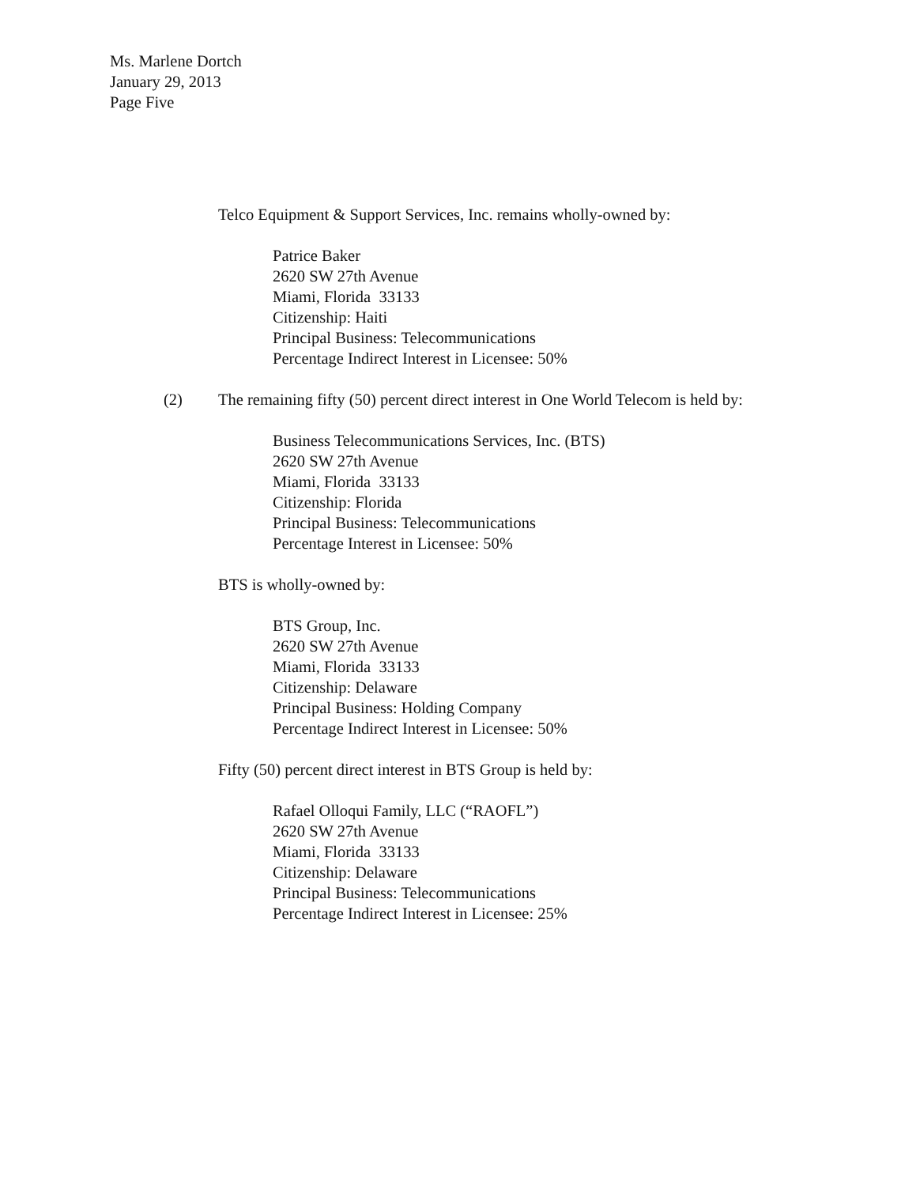Ms. Marlene Dortch
January 29, 2013
Page Five
Telco Equipment & Support Services, Inc. remains wholly-owned by:
Patrice Baker
2620 SW 27th Avenue
Miami, Florida 33133
Citizenship: Haiti
Principal Business: Telecommunications
Percentage Indirect Interest in Licensee: 50%
(2) The remaining fifty (50) percent direct interest in One World Telecom is held by:
Business Telecommunications Services, Inc. (BTS)
2620 SW 27th Avenue
Miami, Florida 33133
Citizenship: Florida
Principal Business: Telecommunications
Percentage Interest in Licensee: 50%
BTS is wholly-owned by:
BTS Group, Inc.
2620 SW 27th Avenue
Miami, Florida 33133
Citizenship: Delaware
Principal Business: Holding Company
Percentage Indirect Interest in Licensee: 50%
Fifty (50) percent direct interest in BTS Group is held by:
Rafael Olloqui Family, LLC (“RAOFL”)
2620 SW 27th Avenue
Miami, Florida 33133
Citizenship: Delaware
Principal Business: Telecommunications
Percentage Indirect Interest in Licensee: 25%